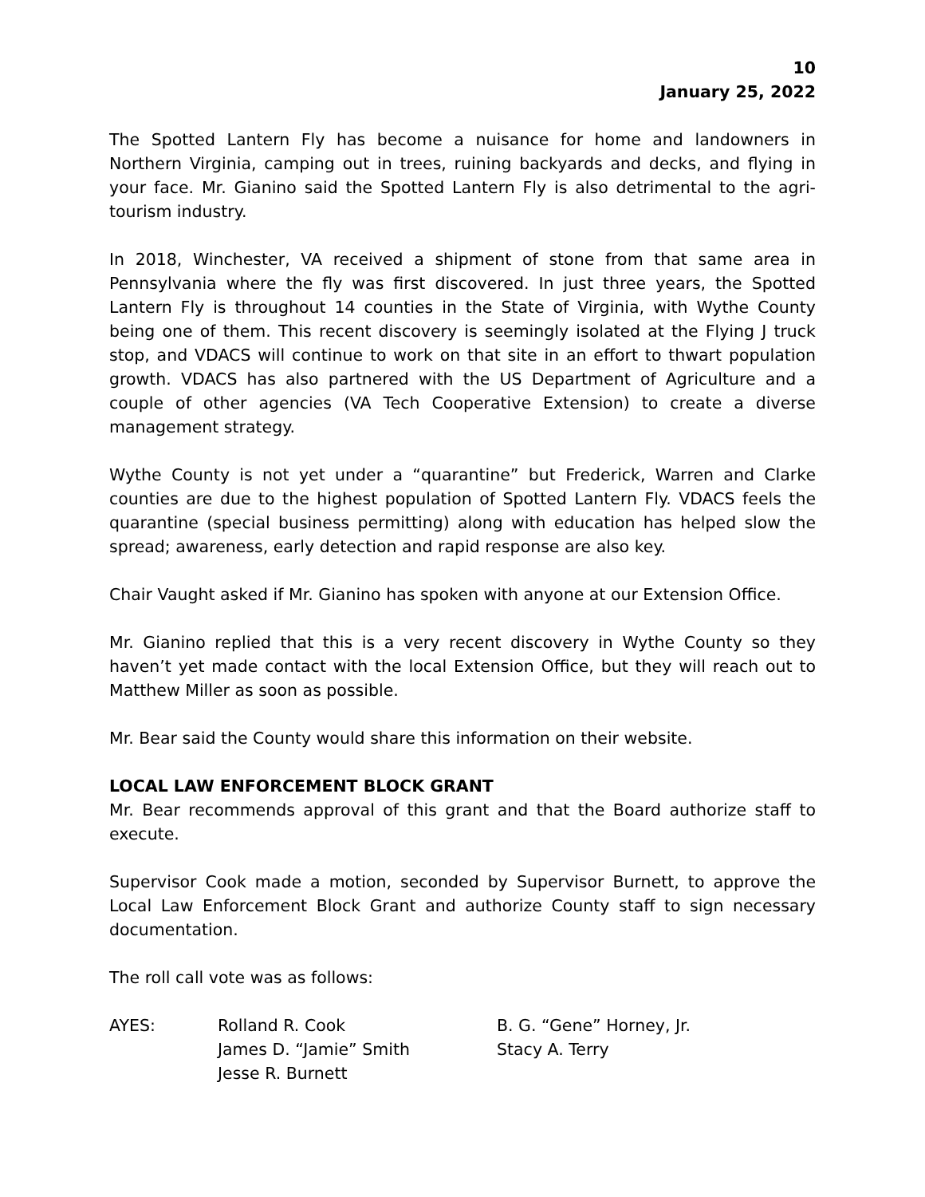10
January 25, 2022
The Spotted Lantern Fly has become a nuisance for home and landowners in Northern Virginia, camping out in trees, ruining backyards and decks, and flying in your face. Mr. Gianino said the Spotted Lantern Fly is also detrimental to the agri-tourism industry.
In 2018, Winchester, VA received a shipment of stone from that same area in Pennsylvania where the fly was first discovered. In just three years, the Spotted Lantern Fly is throughout 14 counties in the State of Virginia, with Wythe County being one of them. This recent discovery is seemingly isolated at the Flying J truck stop, and VDACS will continue to work on that site in an effort to thwart population growth. VDACS has also partnered with the US Department of Agriculture and a couple of other agencies (VA Tech Cooperative Extension) to create a diverse management strategy.
Wythe County is not yet under a “quarantine” but Frederick, Warren and Clarke counties are due to the highest population of Spotted Lantern Fly. VDACS feels the quarantine (special business permitting) along with education has helped slow the spread; awareness, early detection and rapid response are also key.
Chair Vaught asked if Mr. Gianino has spoken with anyone at our Extension Office.
Mr. Gianino replied that this is a very recent discovery in Wythe County so they haven’t yet made contact with the local Extension Office, but they will reach out to Matthew Miller as soon as possible.
Mr. Bear said the County would share this information on their website.
LOCAL LAW ENFORCEMENT BLOCK GRANT
Mr. Bear recommends approval of this grant and that the Board authorize staff to execute.
Supervisor Cook made a motion, seconded by Supervisor Burnett, to approve the Local Law Enforcement Block Grant and authorize County staff to sign necessary documentation.
The roll call vote was as follows:
| AYES: | Rolland R. Cook | B. G. “Gene” Horney, Jr. |
| | James D. “Jamie” Smith | Stacy A. Terry |
| | Jesse R. Burnett | |